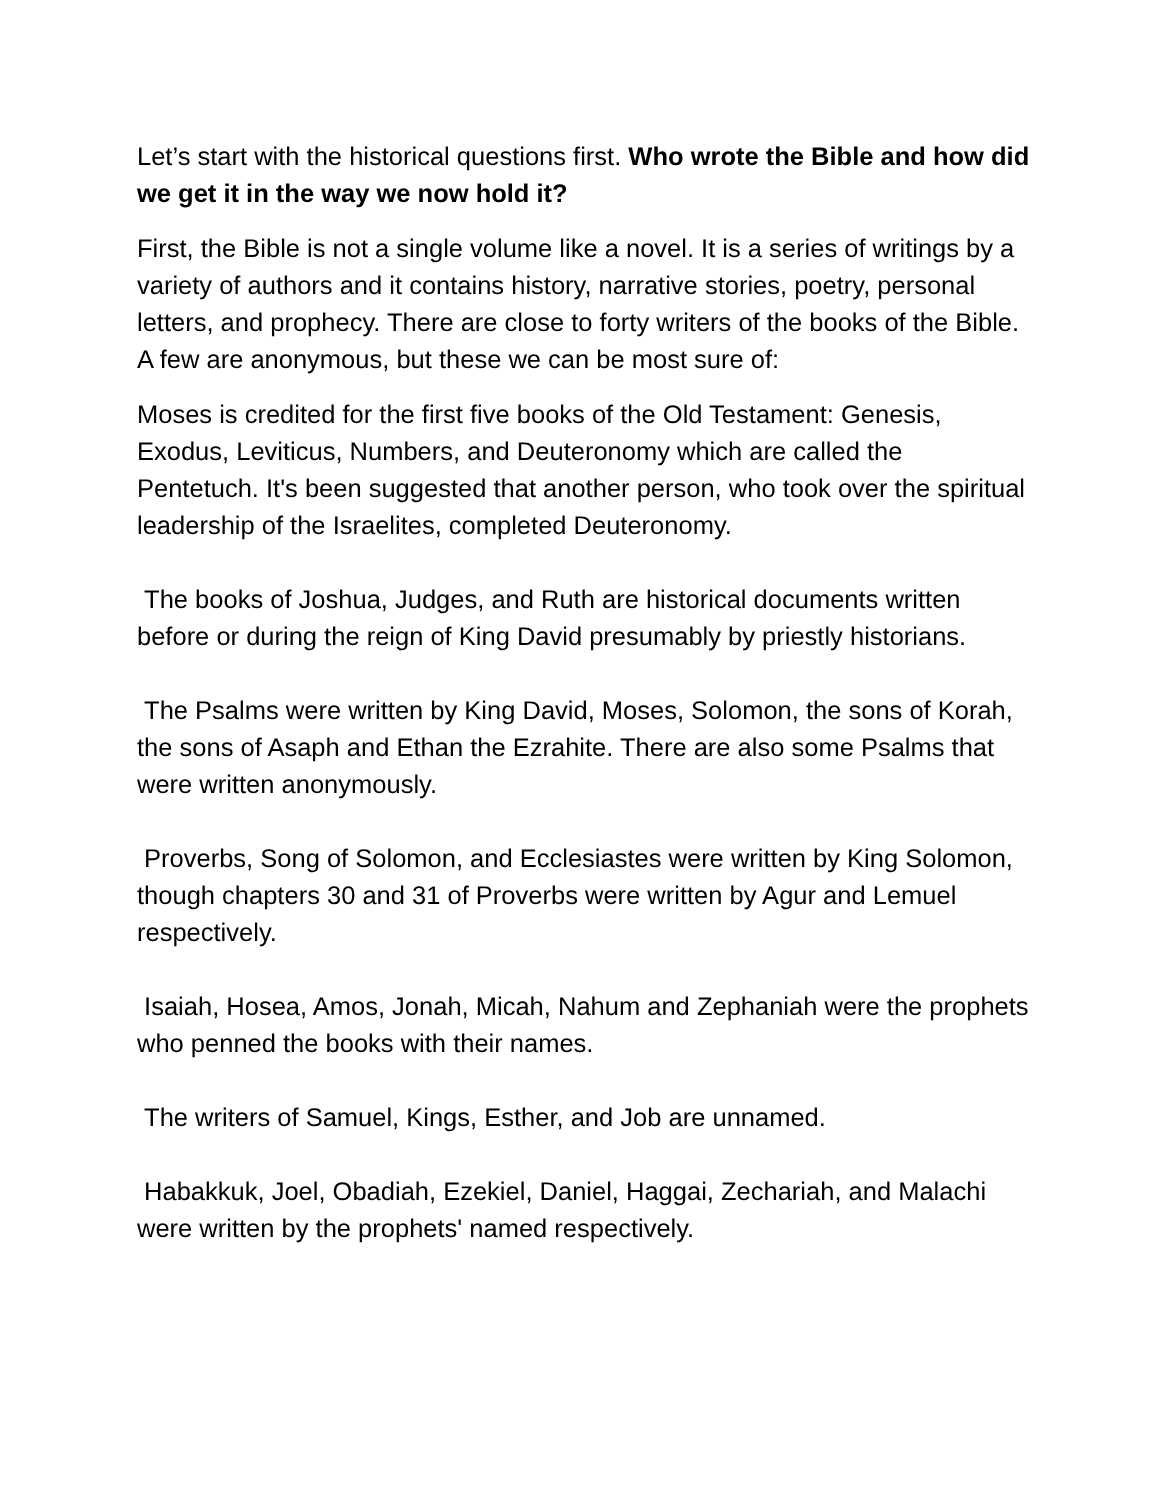Let’s start with the historical questions first. Who wrote the Bible and how did we get it in the way we now hold it?
First, the Bible is not a single volume like a novel. It is a series of writings by a variety of authors and it contains history, narrative stories, poetry, personal letters, and prophecy. There are close to forty writers of the books of the Bible. A few are anonymous, but these we can be most sure of:
Moses is credited for the first five books of the Old Testament: Genesis, Exodus, Leviticus, Numbers, and Deuteronomy which are called the Pentetuch. It's been suggested that another person, who took over the spiritual leadership of the Israelites, completed Deuteronomy.
The books of Joshua, Judges, and Ruth are historical documents written before or during the reign of King David presumably by priestly historians.
The Psalms were written by King David, Moses, Solomon, the sons of Korah, the sons of Asaph and Ethan the Ezrahite. There are also some Psalms that were written anonymously.
Proverbs, Song of Solomon, and Ecclesiastes were written by King Solomon, though chapters 30 and 31 of Proverbs were written by Agur and Lemuel respectively.
Isaiah, Hosea, Amos, Jonah, Micah, Nahum and Zephaniah were the prophets who penned the books with their names.
The writers of Samuel, Kings, Esther, and Job are unnamed.
Habakkuk, Joel, Obadiah, Ezekiel, Daniel, Haggai, Zechariah, and Malachi were written by the prophets' named respectively.